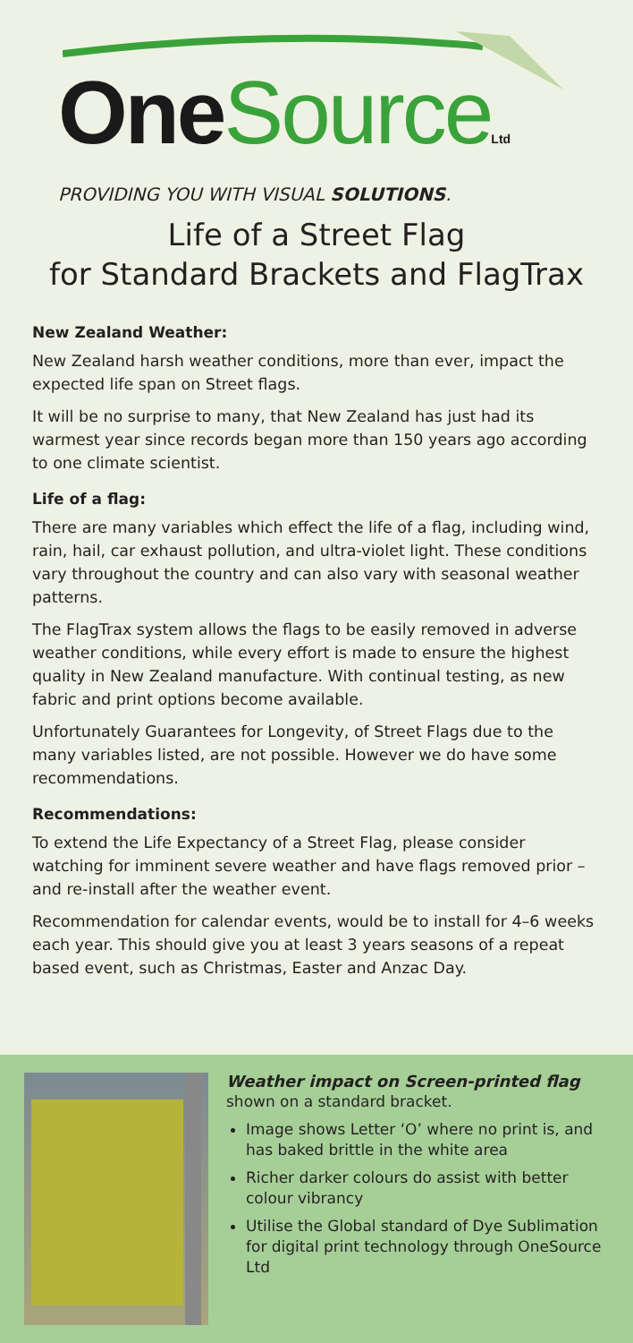One Source Ltd
PROVIDING YOU WITH VISUAL SOLUTIONS.
Life of a Street Flag
for Standard Brackets and FlagTrax
New Zealand Weather:
New Zealand harsh weather conditions, more than ever, impact the expected life span on Street flags.
It will be no surprise to many, that New Zealand has just had its warmest year since records began more than 150 years ago according to one climate scientist.
Life of a flag:
There are many variables which effect the life of a flag, including wind, rain, hail, car exhaust pollution, and ultra-violet light. These conditions vary throughout the country and can also vary with seasonal weather patterns.
The FlagTrax system allows the flags to be easily removed in adverse weather conditions, while every effort is made to ensure the highest quality in New Zealand manufacture. With continual testing, as new fabric and print options become available.
Unfortunately Guarantees for Longevity, of Street Flags due to the many variables listed, are not possible. However we do have some recommendations.
Recommendations:
To extend the Life Expectancy of a Street Flag, please consider watching for imminent severe weather and have flags removed prior – and re-install after the weather event.
Recommendation for calendar events, would be to install for 4–6 weeks each year. This should give you at least 3 years seasons of a repeat based event, such as Christmas, Easter and Anzac Day.
Weather impact on Screen-printed flag
shown on a standard bracket.
Image shows Letter ‘O’ where no print is, and has baked brittle in the white area
Richer darker colours do assist with better colour vibrancy
Utilise the Global standard of Dye Sublimation for digital print technology through OneSource Ltd